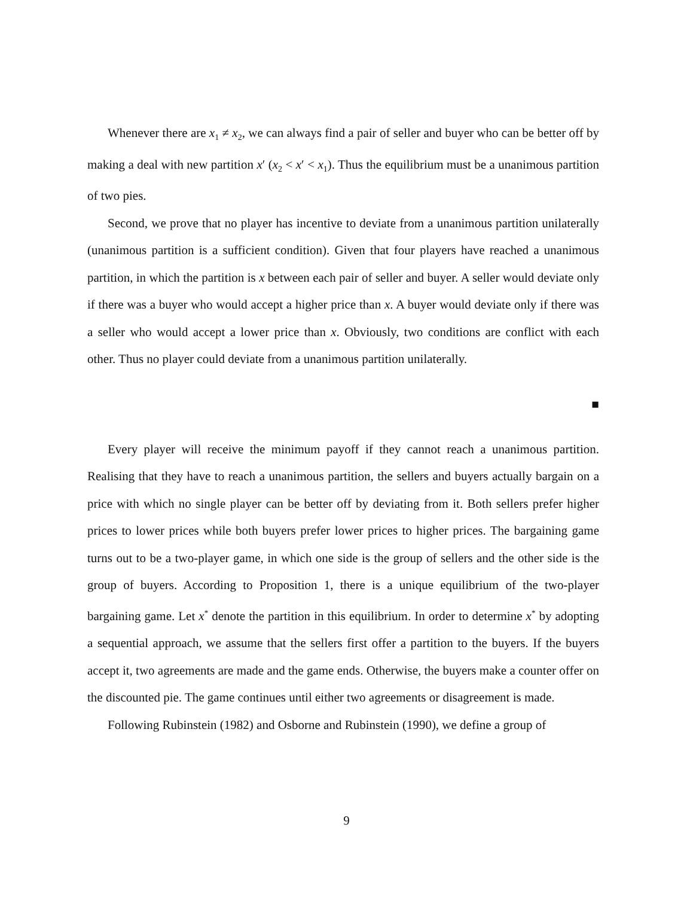Whenever there are x<sub>1</sub> ≠ x<sub>2</sub>, we can always find a pair of seller and buyer who can be better off by making a deal with new partition x′ (x<sub>2</sub> < x′ < x<sub>1</sub>). Thus the equilibrium must be a unanimous partition of two pies.
Second, we prove that no player has incentive to deviate from a unanimous partition unilaterally (unanimous partition is a sufficient condition). Given that four players have reached a unanimous partition, in which the partition is x between each pair of seller and buyer. A seller would deviate only if there was a buyer who would accept a higher price than x. A buyer would deviate only if there was a seller who would accept a lower price than x. Obviously, two conditions are conflict with each other. Thus no player could deviate from a unanimous partition unilaterally.
■
Every player will receive the minimum payoff if they cannot reach a unanimous partition. Realising that they have to reach a unanimous partition, the sellers and buyers actually bargain on a price with which no single player can be better off by deviating from it. Both sellers prefer higher prices to lower prices while both buyers prefer lower prices to higher prices. The bargaining game turns out to be a two-player game, in which one side is the group of sellers and the other side is the group of buyers. According to Proposition 1, there is a unique equilibrium of the two-player bargaining game. Let x<sup>*</sup> denote the partition in this equilibrium. In order to determine x<sup>*</sup> by adopting a sequential approach, we assume that the sellers first offer a partition to the buyers. If the buyers accept it, two agreements are made and the game ends. Otherwise, the buyers make a counter offer on the discounted pie. The game continues until either two agreements or disagreement is made.
Following Rubinstein (1982) and Osborne and Rubinstein (1990), we define a group of
9